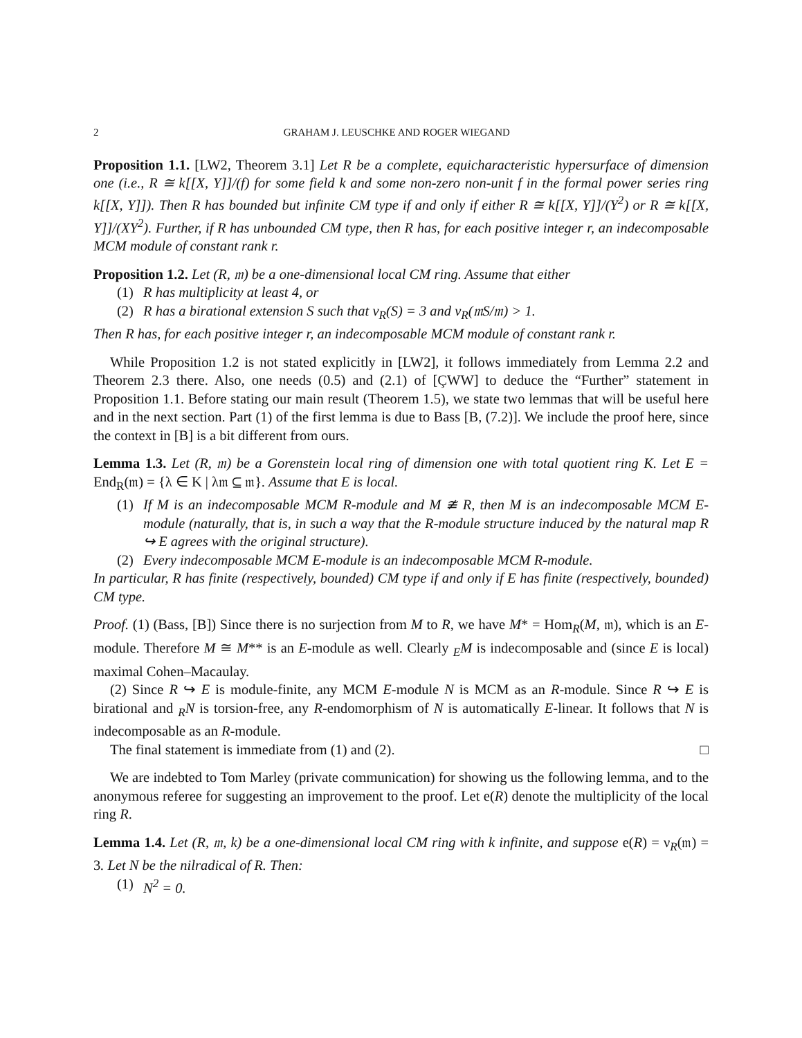2 GRAHAM J. LEUSCHKE AND ROGER WIEGAND
Proposition 1.1. [LW2, Theorem 3.1] Let R be a complete, equicharacteristic hypersurface of dimension one (i.e., R ≅ k[[X, Y]]/(f) for some field k and some non-zero non-unit f in the formal power series ring k[[X, Y]]). Then R has bounded but infinite CM type if and only if either R ≅ k[[X, Y]]/(Y<sup>2</sup>) or R ≅ k[[X, Y]]/(XY<sup>2</sup>). Further, if R has unbounded CM type, then R has, for each positive integer r, an indecomposable MCM module of constant rank r.
Proposition 1.2. Let (R, 𝔪) be a one-dimensional local CM ring. Assume that either
(1) R has multiplicity at least 4, or
(2) R has a birational extension S such that ν<sub>R</sub>(S) = 3 and ν<sub>R</sub>(𝔪S/𝔪) > 1.
Then R has, for each positive integer r, an indecomposable MCM module of constant rank r.
While Proposition 1.2 is not stated explicitly in [LW2], it follows immediately from Lemma 2.2 and Theorem 2.3 there. Also, one needs (0.5) and (2.1) of [ÇWW] to deduce the “Further” statement in Proposition 1.1. Before stating our main result (Theorem 1.5), we state two lemmas that will be useful here and in the next section. Part (1) of the first lemma is due to Bass [B, (7.2)]. We include the proof here, since the context in [B] is a bit different from ours.
Lemma 1.3. Let (R, 𝔪) be a Gorenstein local ring of dimension one with total quotient ring K. Let E = End<sub>R</sub>(𝔪) = {λ ∈ K | λ𝔪 ⊆ 𝔪}. Assume that E is local.
(1) If M is an indecomposable MCM R-module and M ≇ R, then M is an indecomposable MCM E-module (naturally, that is, in such a way that the R-module structure induced by the natural map R ↪ E agrees with the original structure).
(2) Every indecomposable MCM E-module is an indecomposable MCM R-module.
In particular, R has finite (respectively, bounded) CM type if and only if E has finite (respectively, bounded) CM type.
Proof. (1) (Bass, [B]) Since there is no surjection from M to R, we have M* = Hom<sub>R</sub>(M, 𝔪), which is an E-module. Therefore M ≅ M** is an E-module as well. Clearly <sub>E</sub>M is indecomposable and (since E is local) maximal Cohen–Macaulay.
(2) Since R ↪ E is module-finite, any MCM E-module N is MCM as an R-module. Since R ↪ E is birational and <sub>R</sub>N is torsion-free, any R-endomorphism of N is automatically E-linear. It follows that N is indecomposable as an R-module.
The final statement is immediate from (1) and (2). □
We are indebted to Tom Marley (private communication) for showing us the following lemma, and to the anonymous referee for suggesting an improvement to the proof. Let e(R) denote the multiplicity of the local ring R.
Lemma 1.4. Let (R, 𝔪, k) be a one-dimensional local CM ring with k infinite, and suppose e(R) = ν<sub>R</sub>(𝔪) = 3. Let N be the nilradical of R. Then:
(1) N<sup>2</sup> = 0.